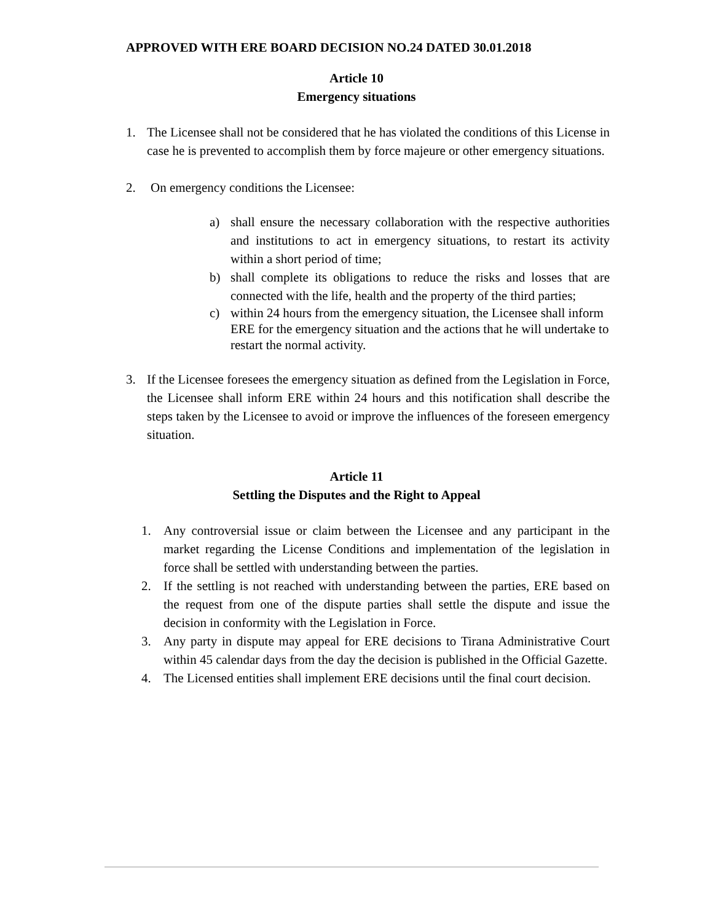APPROVED WITH ERE BOARD DECISION NO.24 DATED 30.01.2018
Article 10
Emergency situations
1. The Licensee shall not be considered that he has violated the conditions of this License in case he is prevented to accomplish them by force majeure or other emergency situations.
2. On emergency conditions the Licensee:
a) shall ensure the necessary collaboration with the respective authorities and institutions to act in emergency situations, to restart its activity within a short period of time;
b) shall complete its obligations to reduce the risks and losses that are connected with the life, health and the property of the third parties;
c) within 24 hours from the emergency situation, the Licensee shall inform ERE for the emergency situation and the actions that he will undertake to restart the normal activity.
3. If the Licensee foresees the emergency situation as defined from the Legislation in Force, the Licensee shall inform ERE within 24 hours and this notification shall describe the steps taken by the Licensee to avoid or improve the influences of the foreseen emergency situation.
Article 11
Settling the Disputes and the Right to Appeal
1. Any controversial issue or claim between the Licensee and any participant in the market regarding the License Conditions and implementation of the legislation in force shall be settled with understanding between the parties.
2. If the settling is not reached with understanding between the parties, ERE based on the request from one of the dispute parties shall settle the dispute and issue the decision in conformity with the Legislation in Force.
3. Any party in dispute may appeal for ERE decisions to Tirana Administrative Court within 45 calendar days from the day the decision is published in the Official Gazette.
4. The Licensed entities shall implement ERE decisions until the final court decision.